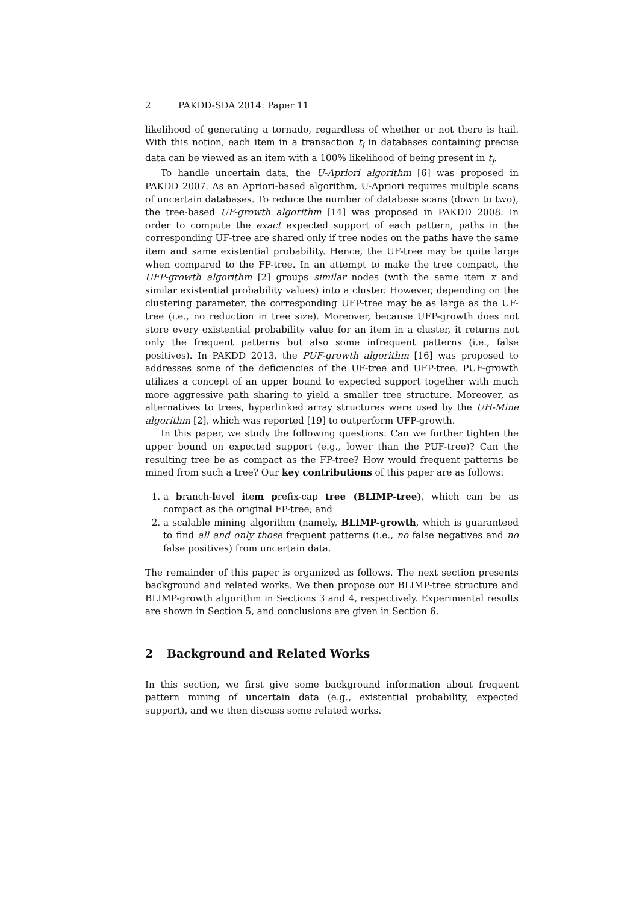2 PAKDD-SDA 2014: Paper 11
likelihood of generating a tornado, regardless of whether or not there is hail. With this notion, each item in a transaction t<sub>j</sub> in databases containing precise data can be viewed as an item with a 100% likelihood of being present in t<sub>j</sub>.
To handle uncertain data, the U-Apriori algorithm [6] was proposed in PAKDD 2007. As an Apriori-based algorithm, U-Apriori requires multiple scans of uncertain databases. To reduce the number of database scans (down to two), the tree-based UF-growth algorithm [14] was proposed in PAKDD 2008. In order to compute the exact expected support of each pattern, paths in the corresponding UF-tree are shared only if tree nodes on the paths have the same item and same existential probability. Hence, the UF-tree may be quite large when compared to the FP-tree. In an attempt to make the tree compact, the UFP-growth algorithm [2] groups similar nodes (with the same item x and similar existential probability values) into a cluster. However, depending on the clustering parameter, the corresponding UFP-tree may be as large as the UF-tree (i.e., no reduction in tree size). Moreover, because UFP-growth does not store every existential probability value for an item in a cluster, it returns not only the frequent patterns but also some infrequent patterns (i.e., false positives). In PAKDD 2013, the PUF-growth algorithm [16] was proposed to addresses some of the deficiencies of the UF-tree and UFP-tree. PUF-growth utilizes a concept of an upper bound to expected support together with much more aggressive path sharing to yield a smaller tree structure. Moreover, as alternatives to trees, hyperlinked array structures were used by the UH-Mine algorithm [2], which was reported [19] to outperform UFP-growth.
In this paper, we study the following questions: Can we further tighten the upper bound on expected support (e.g., lower than the PUF-tree)? Can the resulting tree be as compact as the FP-tree? How would frequent patterns be mined from such a tree? Our key contributions of this paper are as follows:
1. a branch-level item prefix-cap tree (BLIMP-tree), which can be as compact as the original FP-tree; and
2. a scalable mining algorithm (namely, BLIMP-growth, which is guaranteed to find all and only those frequent patterns (i.e., no false negatives and no false positives) from uncertain data.
The remainder of this paper is organized as follows. The next section presents background and related works. We then propose our BLIMP-tree structure and BLIMP-growth algorithm in Sections 3 and 4, respectively. Experimental results are shown in Section 5, and conclusions are given in Section 6.
2 Background and Related Works
In this section, we first give some background information about frequent pattern mining of uncertain data (e.g., existential probability, expected support), and we then discuss some related works.